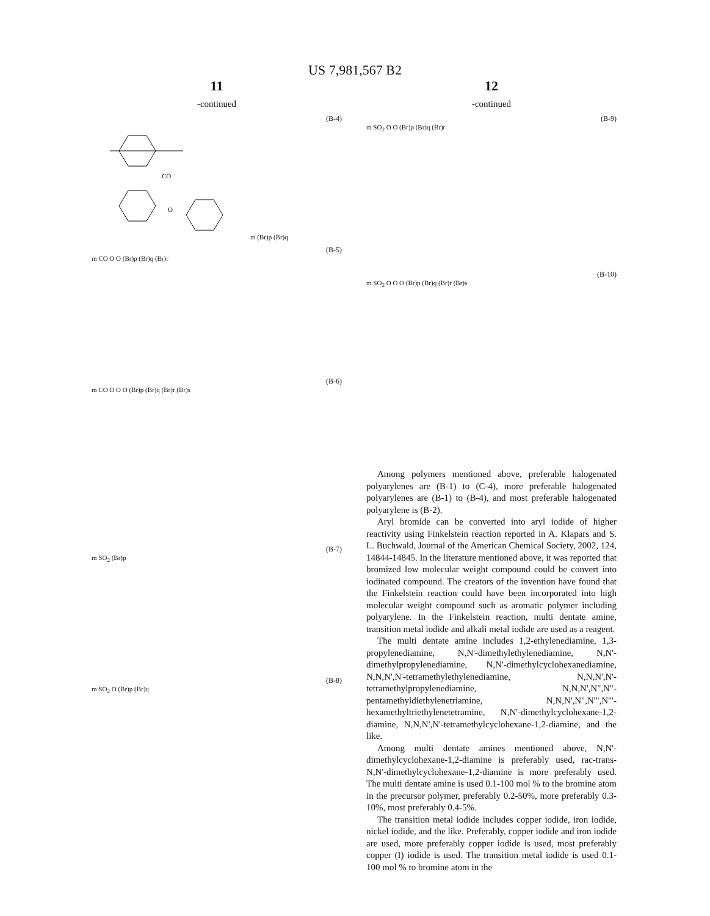US 7,981,567 B2
11
-continued
(B-4)
CO
O
m (Br)p (Br)q
(B-5)
m CO O O (Br)p (Br)q (Br)r
(B-6)
m CO O O O (Br)p (Br)q (Br)r (Br)s
(B-7)
m SO<sub>2</sub> (Br)p
(B-8)
m SO<sub>2</sub> O (Br)p (Br)q
12
-continued
(B-9)
m SO<sub>2</sub> O O (Br)p (Br)q (Br)r
(B-10)
m SO<sub>2</sub> O O O (Br)p (Br)q (Br)r (Br)s
Among polymers mentioned above, preferable halogenated polyarylenes are (B-1) to (C-4), more preferable halogenated polyarylenes are (B-1) to (B-4), and most preferable halogenated polyarylene is (B-2).
Aryl bromide can be converted into aryl iodide of higher reactivity using Finkelstein reaction reported in A. Klapars and S. L. Buchwald, Journal of the American Chemical Society, 2002, 124, 14844-14845. In the literature mentioned above, it was reported that bromized low molecular weight compound could be convert into iodinated compound. The creators of the invention have found that the Finkelstein reaction could have been incorporated into high molecular weight compound such as aromatic polymer including polyarylene. In the Finkelstein reaction, multi dentate amine, transition metal iodide and alkali metal iodide are used as a reagent.
The multi dentate amine includes 1,2-ethylenediamine, 1,3-propylenediamine, N,N'-dimethylethylenediamine, N,N'-dimethylpropylenediamine, N,N'-dimethylcyclohexanediamine, N,N,N',N'-tetramethylethylenediamine, N,N,N',N'-tetramethylpropylenediamine, N,N,N',N",N"-pentamethyldiethylenetriamine, N,N,N',N",N'",N'"-hexamethyltriethylenetetramine, N,N'-dimethylcyclohexane-1,2-diamine, N,N,N',N'-tetramethylcyclohexane-1,2-diamine, and the like.
Among multi dentate amines mentioned above, N,N'-dimethylcyclohexane-1,2-diamine is preferably used, rac-trans-N,N'-dimethylcyclohexane-1,2-diamine is more preferably used. The multi dentate amine is used 0.1-100 mol % to the bromine atom in the precursor polymer, preferably 0.2-50%, more preferably 0.3-10%, most preferably 0.4-5%.
The transition metal iodide includes copper iodide, iron iodide, nickel iodide, and the like. Preferably, copper iodide and iron iodide are used, more preferably copper iodide is used, most preferably copper (I) iodide is used. The transition metal iodide is used 0.1-100 mol % to bromine atom in the